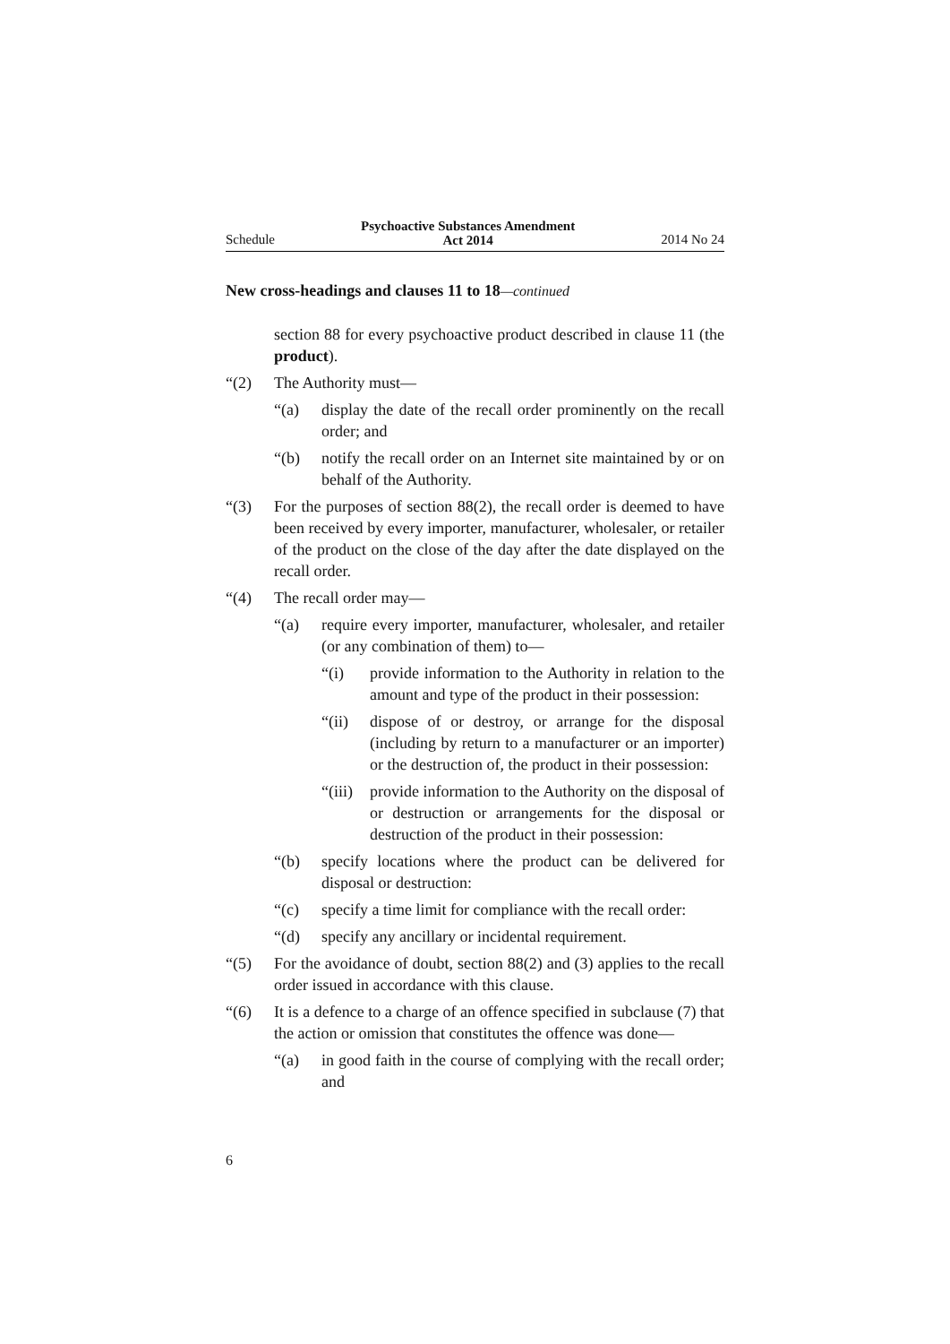Schedule Psychoactive Substances Amendment
Act 2014 2014 No 24
New cross-headings and clauses 11 to 18—continued
section 88 for every psychoactive product described in clause 11 (the product).
“(2) The Authority must—
“(a) display the date of the recall order prominently on the recall order; and
“(b) notify the recall order on an Internet site maintained by or on behalf of the Authority.
“(3) For the purposes of section 88(2), the recall order is deemed to have been received by every importer, manufacturer, wholesaler, or retailer of the product on the close of the day after the date displayed on the recall order.
“(4) The recall order may—
“(a) require every importer, manufacturer, wholesaler, and retailer (or any combination of them) to—
“(i) provide information to the Authority in relation to the amount and type of the product in their possession:
“(ii) dispose of or destroy, or arrange for the disposal (including by return to a manufacturer or an importer) or the destruction of, the product in their possession:
“(iii) provide information to the Authority on the disposal of or destruction or arrangements for the disposal or destruction of the product in their possession:
“(b) specify locations where the product can be delivered for disposal or destruction:
“(c) specify a time limit for compliance with the recall order:
“(d) specify any ancillary or incidental requirement.
“(5) For the avoidance of doubt, section 88(2) and (3) applies to the recall order issued in accordance with this clause.
“(6) It is a defence to a charge of an offence specified in subclause (7) that the action or omission that constitutes the offence was done—
“(a) in good faith in the course of complying with the recall order; and
6